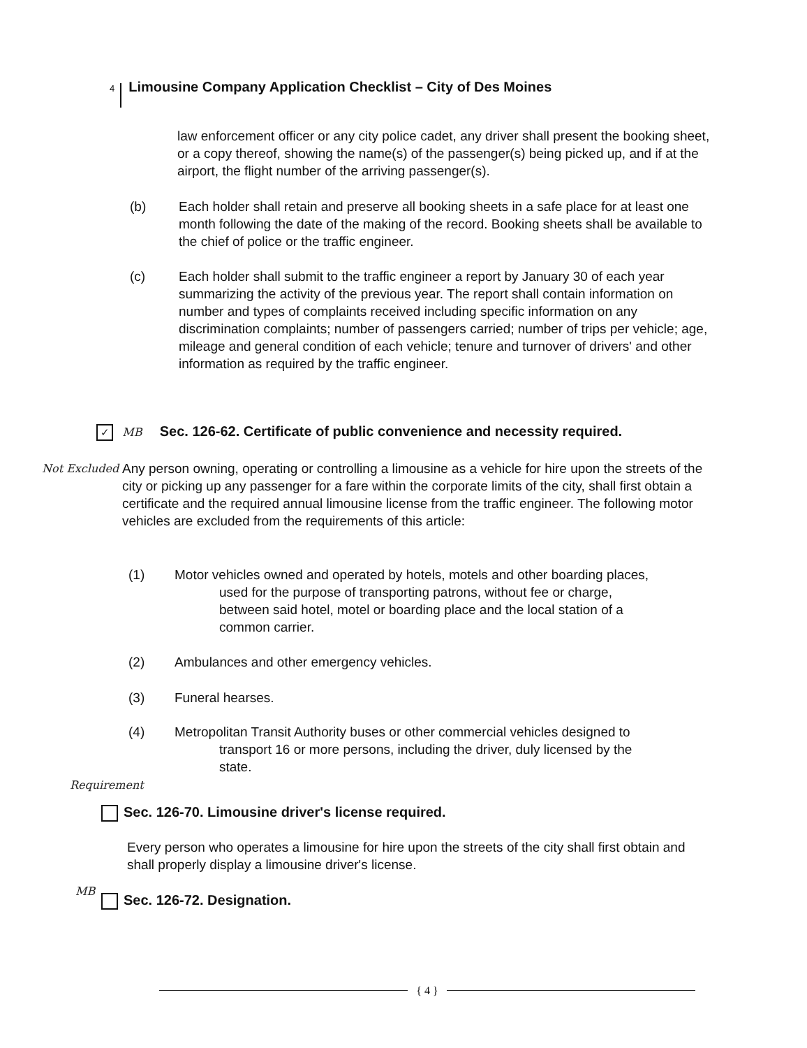4 Limousine Company Application Checklist – City of Des Moines
law enforcement officer or any city police cadet, any driver shall present the booking sheet, or a copy thereof, showing the name(s) of the passenger(s) being picked up, and if at the airport, the flight number of the arriving passenger(s).
(b) Each holder shall retain and preserve all booking sheets in a safe place for at least one month following the date of the making of the record. Booking sheets shall be available to the chief of police or the traffic engineer.
(c) Each holder shall submit to the traffic engineer a report by January 30 of each year summarizing the activity of the previous year. The report shall contain information on number and types of complaints received including specific information on any discrimination complaints; number of passengers carried; number of trips per vehicle; age, mileage and general condition of each vehicle; tenure and turnover of drivers' and other information as required by the traffic engineer.
✓ MB
Sec. 126-62. Certificate of public convenience and necessity required.
Not Excluded
Any person owning, operating or controlling a limousine as a vehicle for hire upon the streets of the city or picking up any passenger for a fare within the corporate limits of the city, shall first obtain a certificate and the required annual limousine license from the traffic engineer. The following motor vehicles are excluded from the requirements of this article:
(1) Motor vehicles owned and operated by hotels, motels and other boarding places,
used for the purpose of transporting patrons, without fee or charge,
between said hotel, motel or boarding place and the local station of a
common carrier.
(2) Ambulances and other emergency vehicles.
(3) Funeral hearses.
(4) Metropolitan Transit Authority buses or other commercial vehicles designed to
transport 16 or more persons, including the driver, duly licensed by the
state.
Requirement
Sec. 126-70. Limousine driver's license required.
Every person who operates a limousine for hire upon the streets of the city shall first obtain and shall properly display a limousine driver's license.
MB
Sec. 126-72. Designation.
{ 4 }